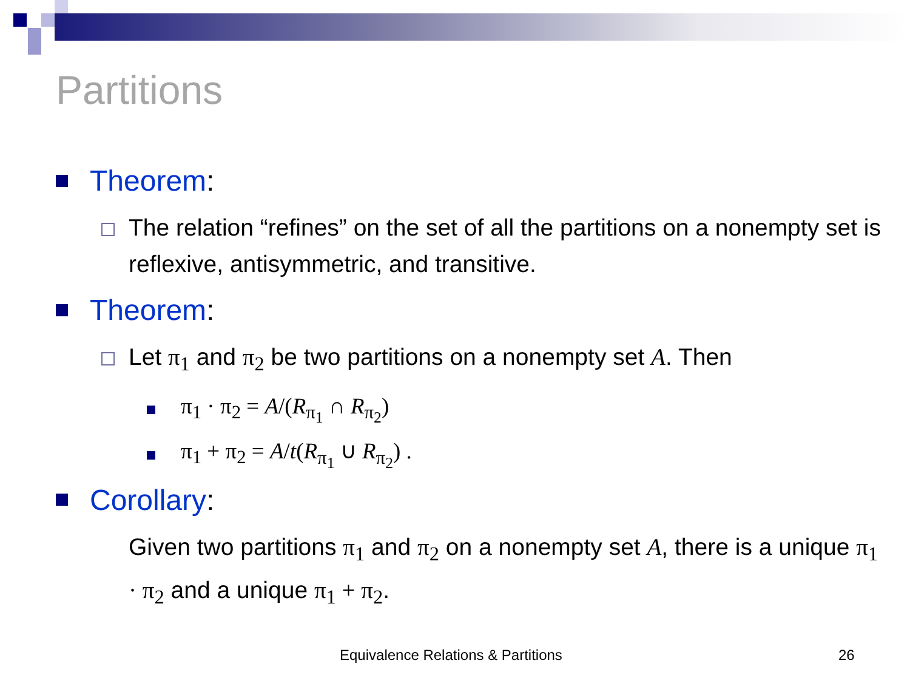Partitions
Theorem:
The relation “refines” on the set of all the partitions on a nonempty set is reflexive, antisymmetric, and transitive.
Theorem:
Let π<sub>1</sub> and π<sub>2</sub> be two partitions on a nonempty set A. Then
π<sub>1</sub> · π<sub>2</sub> = A/(R<sub>π<sub>1</sub></sub> ∩ R<sub>π<sub>2</sub></sub>)
π<sub>1</sub> + π<sub>2</sub> = A/t(R<sub>π<sub>1</sub></sub> ∪ R<sub>π<sub>2</sub></sub>) .
Corollary:
Given two partitions π<sub>1</sub> and π<sub>2</sub> on a nonempty set A, there is a unique π<sub>1</sub> · π<sub>2</sub> and a unique π<sub>1</sub> + π<sub>2</sub>.
Equivalence Relations & Partitions
26